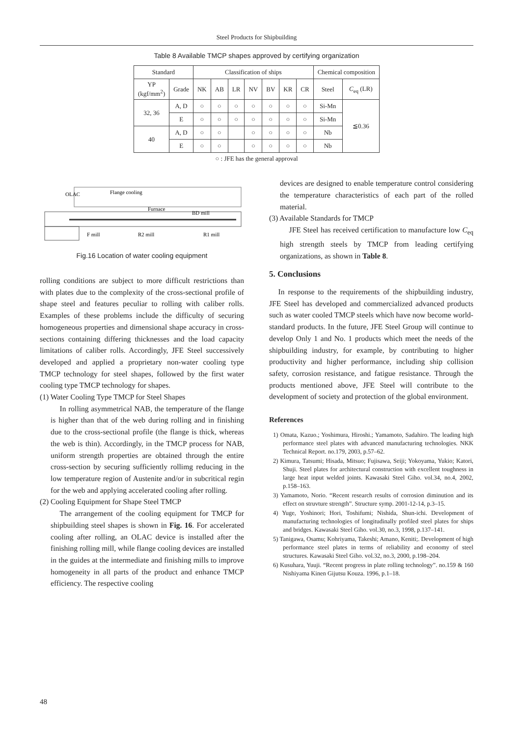Steel Products for Shipbuilding
Table 8 Available TMCP shapes approved by certifying organization
| Standard | | Classification of ships | | | | | | | Chemical composition | |
| --- | --- | --- | --- | --- | --- | --- | --- | --- | --- | --- |
| YP (kgf/mm<sup>2</sup>) | Grade | NK | AB | LR | NV | BV | KR | CR | Steel | C<sub>eq</sub> (LR) |
| 32, 36 | A, D | ○ | ○ | ○ | ○ | ○ | ○ | ○ | Si-Mn | ≦0.36 |
| | E | ○ | ○ | ○ | ○ | ○ | ○ | ○ | Si-Mn | |
| 40 | A, D | ○ | ○ | | ○ | ○ | ○ | ○ | Nb | |
| | E | ○ | ○ | | ○ | ○ | ○ | ○ | Nb | |
○ : JFE has the general approval
OLAC
Flange cooling
Furnace
BD mill
F mill
R2 mill
R1 mill
Fig.16 Location of water cooling equipment
rolling conditions are subject to more difficult restrictions than with plates due to the complexity of the cross-sectional profile of shape steel and features peculiar to rolling with caliber rolls. Examples of these problems include the difficulty of securing homogeneous properties and dimensional shape accuracy in cross-sections containing differing thicknesses and the load capacity limitations of caliber rolls. Accordingly, JFE Steel successively developed and applied a proprietary non-water cooling type TMCP technology for steel shapes, followed by the first water cooling type TMCP technology for shapes.
(1) Water Cooling Type TMCP for Steel Shapes
In rolling asymmetrical NAB, the temperature of the flange is higher than that of the web during rolling and in finishing due to the cross-sectional profile (the flange is thick, whereas the web is thin). Accordingly, in the TMCP process for NAB, uniform strength properties are obtained through the entire cross-section by securing sufficiently rollimg reducing in the low temperature region of Austenite and/or in subcritical regin for the web and applying accelerated cooling after rolling.
(2) Cooling Equipment for Shape Steel TMCP
The arrangement of the cooling equipment for TMCP for shipbuilding steel shapes is shown in Fig. 16. For accelerated cooling after rolling, an OLAC device is installed after the finishing rolling mill, while flange cooling devices are installed in the guides at the intermediate and finishing mills to improve homogeneity in all parts of the product and enhance TMCP efficiency. The respective cooling
devices are designed to enable temperature control considering the temperature characteristics of each part of the rolled material.
(3) Available Standards for TMCP
JFE Steel has received certification to manufacture low C<sub>eq</sub> high strength steels by TMCP from leading certifying organizations, as shown in Table 8.
5. Conclusions
In response to the requirements of the shipbuilding industry, JFE Steel has developed and commercialized advanced products such as water cooled TMCP steels which have now become world-standard products. In the future, JFE Steel Group will continue to develop Only 1 and No. 1 products which meet the needs of the shipbuilding industry, for example, by contributing to higher productivity and higher performance, including ship collision safety, corrosion resistance, and fatigue resistance. Through the products mentioned above, JFE Steel will contribute to the development of society and protection of the global environment.
References
1) Omata, Kazuo.; Yoshimura, Hiroshi.; Yamamoto, Sadahiro. The leading high performance steel plates with advanced manufacturing technologies. NKK Technical Report. no.179, 2003, p.57–62.
2) Kimura, Tatsumi; Hisada, Mitsuo; Fujisawa, Seiji; Yokoyama, Yukio; Katori, Shuji. Steel plates for architectural construction with excellent toughness in large heat input welded joints. Kawasaki Steel Giho. vol.34, no.4, 2002, p.158–163.
3) Yamamoto, Norio. “Recent research results of corrosion diminution and its effect on struvture strength”. Structure symp. 2001-12-14, p.3–15.
4) Yuge, Yoshinori; Hori, Toshifumi; Nishida, Shun-ichi. Development of manufacturing technologies of longitudinally profiled steel plates for ships and bridges. Kawasaki Steel Giho. vol.30, no.3, 1998, p.137–141.
5) Tanigawa, Osamu; Kohriyama, Takeshi; Amano, Keniti;. Development of high performance steel plates in terms of reliability and economy of steel structures. Kawasaki Steel Giho. vol.32, no.3, 2000, p.198–204.
6) Kusuhara, Yuuji. “Recent progress in plate rolling technology”. no.159 & 160 Nishiyama Kinen Gijutsu Kouza. 1996, p.1–18.
48